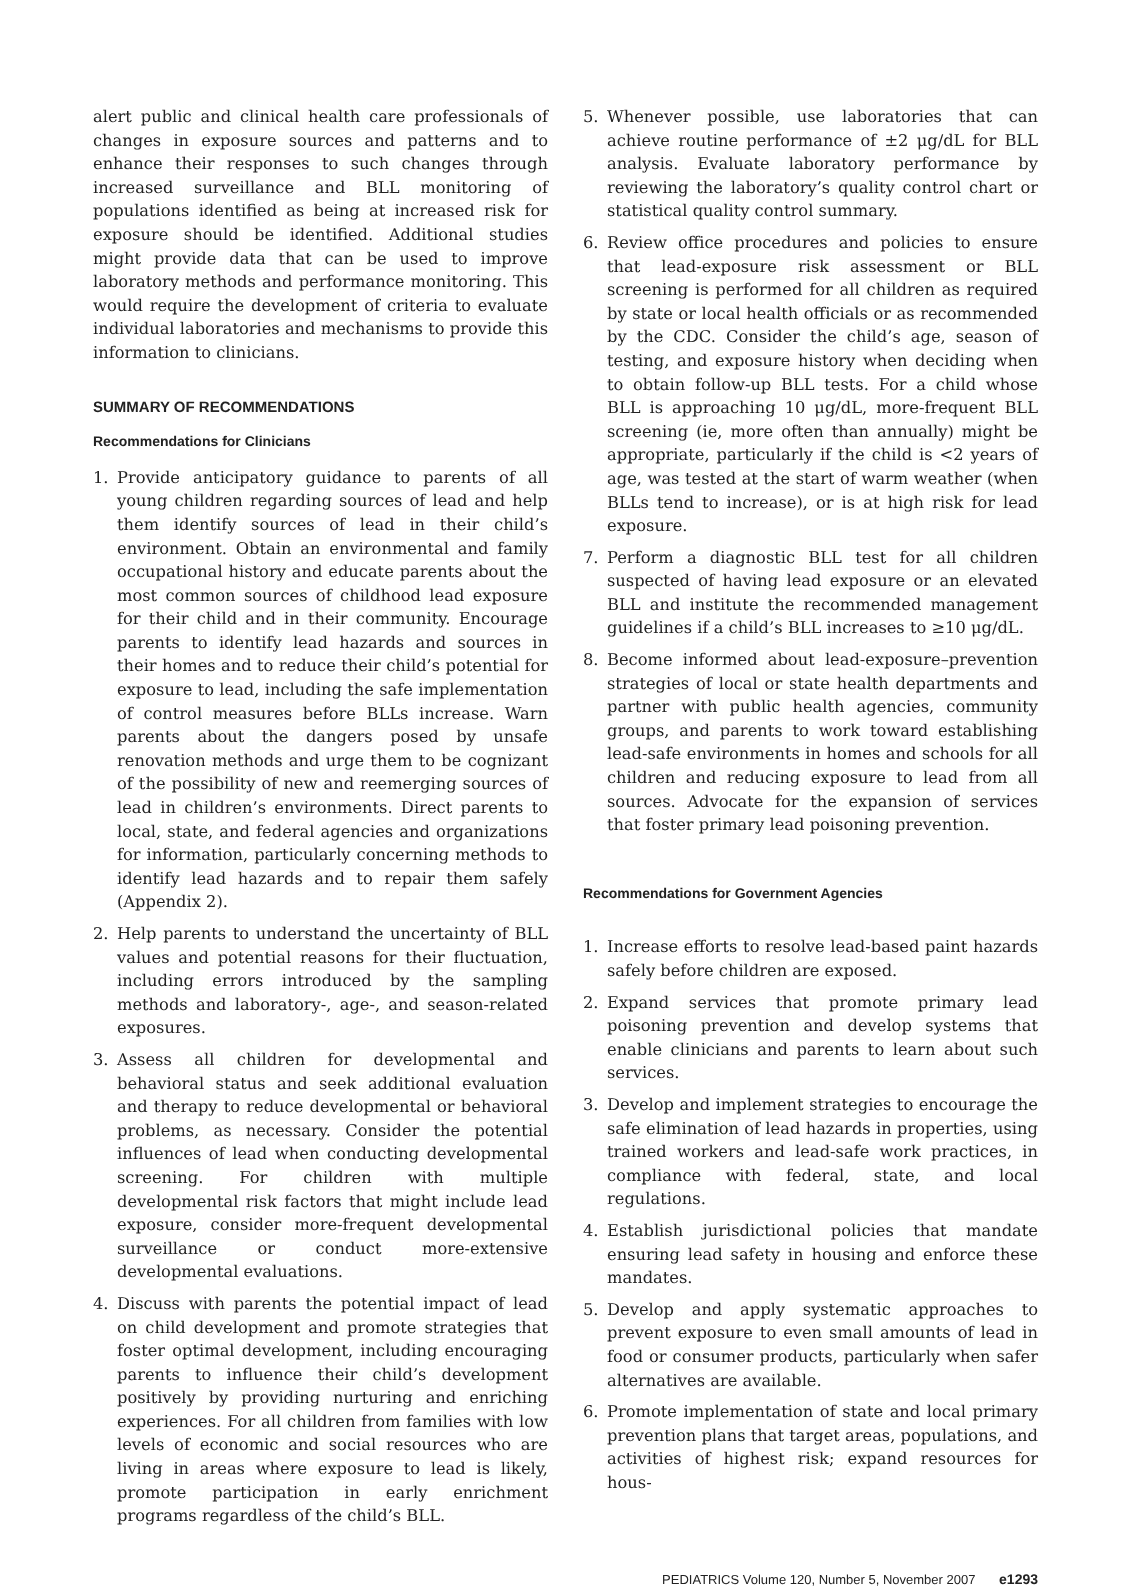alert public and clinical health care professionals of changes in exposure sources and patterns and to enhance their responses to such changes through increased surveillance and BLL monitoring of populations identified as being at increased risk for exposure should be identified. Additional studies might provide data that can be used to improve laboratory methods and performance monitoring. This would require the development of criteria to evaluate individual laboratories and mechanisms to provide this information to clinicians.
SUMMARY OF RECOMMENDATIONS
Recommendations for Clinicians
1. Provide anticipatory guidance to parents of all young children regarding sources of lead and help them identify sources of lead in their child’s environment. Obtain an environmental and family occupational history and educate parents about the most common sources of childhood lead exposure for their child and in their community. Encourage parents to identify lead hazards and sources in their homes and to reduce their child’s potential for exposure to lead, including the safe implementation of control measures before BLLs increase. Warn parents about the dangers posed by unsafe renovation methods and urge them to be cognizant of the possibility of new and reemerging sources of lead in children’s environments. Direct parents to local, state, and federal agencies and organizations for information, particularly concerning methods to identify lead hazards and to repair them safely (Appendix 2).
2. Help parents to understand the uncertainty of BLL values and potential reasons for their fluctuation, including errors introduced by the sampling methods and laboratory-, age-, and season-related exposures.
3. Assess all children for developmental and behavioral status and seek additional evaluation and therapy to reduce developmental or behavioral problems, as necessary. Consider the potential influences of lead when conducting developmental screening. For children with multiple developmental risk factors that might include lead exposure, consider more-frequent developmental surveillance or conduct more-extensive developmental evaluations.
4. Discuss with parents the potential impact of lead on child development and promote strategies that foster optimal development, including encouraging parents to influence their child’s development positively by providing nurturing and enriching experiences. For all children from families with low levels of economic and social resources who are living in areas where exposure to lead is likely, promote participation in early enrichment programs regardless of the child’s BLL.
5. Whenever possible, use laboratories that can achieve routine performance of ±2 μg/dL for BLL analysis. Evaluate laboratory performance by reviewing the laboratory’s quality control chart or statistical quality control summary.
6. Review office procedures and policies to ensure that lead-exposure risk assessment or BLL screening is performed for all children as required by state or local health officials or as recommended by the CDC. Consider the child’s age, season of testing, and exposure history when deciding when to obtain follow-up BLL tests. For a child whose BLL is approaching 10 μg/dL, more-frequent BLL screening (ie, more often than annually) might be appropriate, particularly if the child is <2 years of age, was tested at the start of warm weather (when BLLs tend to increase), or is at high risk for lead exposure.
7. Perform a diagnostic BLL test for all children suspected of having lead exposure or an elevated BLL and institute the recommended management guidelines if a child’s BLL increases to ≥10 μg/dL.
8. Become informed about lead-exposure–prevention strategies of local or state health departments and partner with public health agencies, community groups, and parents to work toward establishing lead-safe environments in homes and schools for all children and reducing exposure to lead from all sources. Advocate for the expansion of services that foster primary lead poisoning prevention.
Recommendations for Government Agencies
1. Increase efforts to resolve lead-based paint hazards safely before children are exposed.
2. Expand services that promote primary lead poisoning prevention and develop systems that enable clinicians and parents to learn about such services.
3. Develop and implement strategies to encourage the safe elimination of lead hazards in properties, using trained workers and lead-safe work practices, in compliance with federal, state, and local regulations.
4. Establish jurisdictional policies that mandate ensuring lead safety in housing and enforce these mandates.
5. Develop and apply systematic approaches to prevent exposure to even small amounts of lead in food or consumer products, particularly when safer alternatives are available.
6. Promote implementation of state and local primary prevention plans that target areas, populations, and activities of highest risk; expand resources for hous-
PEDIATRICS Volume 120, Number 5, November 2007 e1293